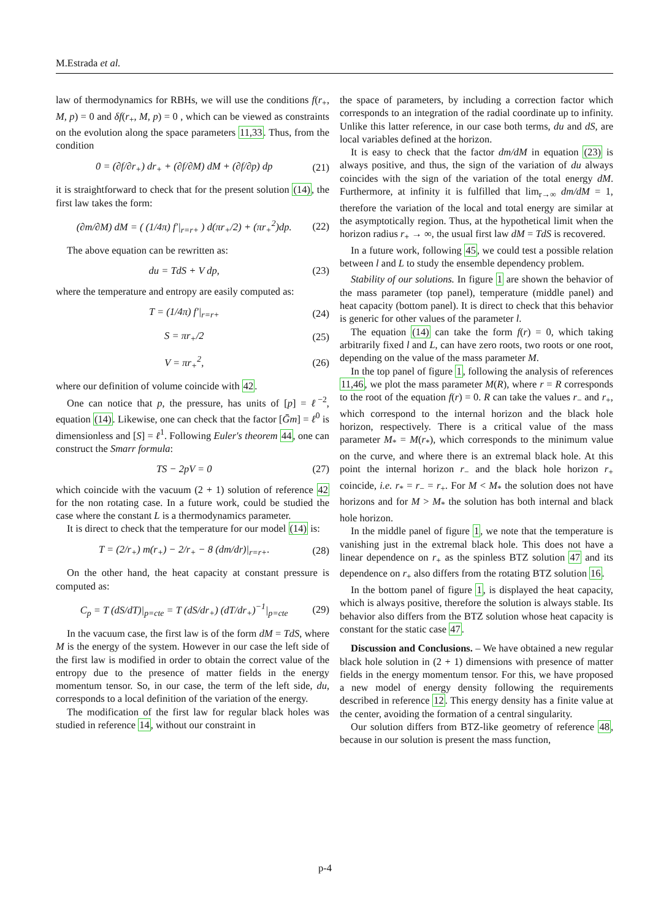M.Estrada et al.
law of thermodynamics for RBHs, we will use the conditions f(r<sub>+</sub>, M, p) = 0 and δf(r<sub>+</sub>, M, p) = 0 , which can be viewed as constraints on the evolution along the space parameters 11,33. Thus, from the condition
0 = (∂f/∂r<sub>+</sub>) dr<sub>+</sub> + (∂f/∂M) dM + (∂f/∂p) dp (21)
it is straightforward to check that for the present solution (14), the first law takes the form:
(∂m/∂M) dM = ( (1/4π) f′|<sub>r=r+</sub> ) d(πr<sub>+</sub>/2) + (πr<sub>+</sub><sup>2</sup>)dp. (22)
The above equation can be rewritten as:
du = TdS + V dp, (23)
where the temperature and entropy are easily computed as:
T = (1/4π) f′|<sub>r=r+</sub> (24)
S = πr<sub>+</sub>/2 (25)
V = πr<sub>+</sub><sup>2</sup>, (26)
where our definition of volume coincide with 42.
One can notice that p, the pressure, has units of [p] = ℓ<sup>−2</sup>, equation (14). Likewise, one can check that the factor [Ḡm] = ℓ<sup>0</sup> is dimensionless and [S] = ℓ<sup>1</sup>. Following Euler's theorem 44, one can construct the Smarr formula:
TS − 2pV = 0 (27)
which coincide with the vacuum (2 + 1) solution of reference 42 for the non rotating case. In a future work, could be studied the case where the constant L is a thermodynamics parameter.
It is direct to check that the temperature for our model (14) is:
T = (2/r<sub>+</sub>) m(r<sub>+</sub>) − 2/r<sub>+</sub> − 8 (dm/dr)|<sub>r=r+</sub>. (28)
On the other hand, the heat capacity at constant pressure is computed as:
C<sub>p</sub> = T (dS/dT)|<sub>p=cte</sub> = T (dS/dr<sub>+</sub>) (dT/dr<sub>+</sub>)<sup>−1</sup>|<sub>p=cte</sub> (29)
In the vacuum case, the first law is of the form dM = TdS, where M is the energy of the system. However in our case the left side of the first law is modified in order to obtain the correct value of the entropy due to the presence of matter fields in the energy momentum tensor. So, in our case, the term of the left side, du, corresponds to a local definition of the variation of the energy.
The modification of the first law for regular black holes was studied in reference 14, without our constraint in
the space of parameters, by including a correction factor which corresponds to an integration of the radial coordinate up to infinity. Unlike this latter reference, in our case both terms, du and dS, are local variables defined at the horizon.
It is easy to check that the factor dm/dM in equation (23) is always positive, and thus, the sign of the variation of du always coincides with the sign of the variation of the total energy dM. Furthermore, at infinity it is fulfilled that lim<sub>r→∞</sub> dm/dM = 1, therefore the variation of the local and total energy are similar at the asymptotically region. Thus, at the hypothetical limit when the horizon radius r<sub>+</sub> → ∞, the usual first law dM = TdS is recovered.
In a future work, following 45, we could test a possible relation between l and L to study the ensemble dependency problem.
Stability of our solutions. In figure 1 are shown the behavior of the mass parameter (top panel), temperature (middle panel) and heat capacity (bottom panel). It is direct to check that this behavior is generic for other values of the parameter l.
The equation (14) can take the form f(r) = 0, which taking arbitrarily fixed l and L, can have zero roots, two roots or one root, depending on the value of the mass parameter M.
In the top panel of figure 1, following the analysis of references 11,46, we plot the mass parameter M(R), where r = R corresponds to the root of the equation f(r) = 0. R can take the values r<sub>−</sub> and r<sub>+</sub>, which correspond to the internal horizon and the black hole horizon, respectively. There is a critical value of the mass parameter M<sub>*</sub> = M(r<sub>*</sub>), which corresponds to the minimum value on the curve, and where there is an extremal black hole. At this point the internal horizon r<sub>−</sub> and the black hole horizon r<sub>+</sub> coincide, i.e. r<sub>*</sub> = r<sub>−</sub> = r<sub>+</sub>. For M < M<sub>*</sub> the solution does not have horizons and for M > M<sub>*</sub> the solution has both internal and black hole horizon.
In the middle panel of figure 1, we note that the temperature is vanishing just in the extremal black hole. This does not have a linear dependence on r<sub>+</sub> as the spinless BTZ solution 47 and its dependence on r<sub>+</sub> also differs from the rotating BTZ solution 16.
In the bottom panel of figure 1, is displayed the heat capacity, which is always positive, therefore the solution is always stable. Its behavior also differs from the BTZ solution whose heat capacity is constant for the static case 47.
Discussion and Conclusions. – We have obtained a new regular black hole solution in (2 + 1) dimensions with presence of matter fields in the energy momentum tensor. For this, we have proposed a new model of energy density following the requirements described in reference 12. This energy density has a finite value at the center, avoiding the formation of a central singularity.
Our solution differs from BTZ-like geometry of reference 48, because in our solution is present the mass function,
p-4